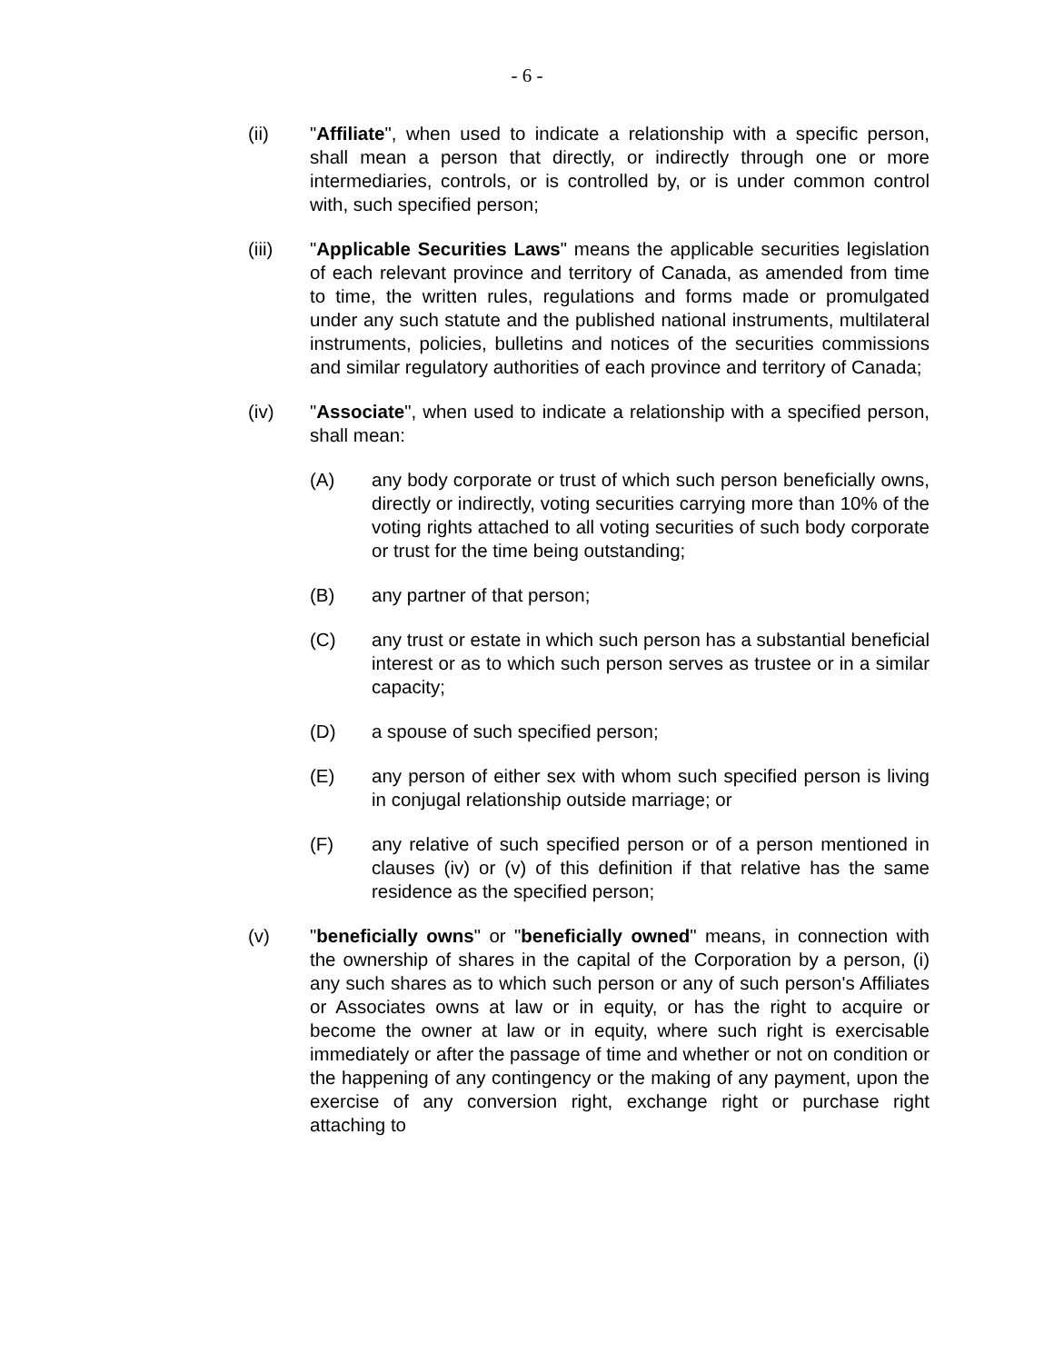- 6 -
(ii) "Affiliate", when used to indicate a relationship with a specific person, shall mean a person that directly, or indirectly through one or more intermediaries, controls, or is controlled by, or is under common control with, such specified person;
(iii) "Applicable Securities Laws" means the applicable securities legislation of each relevant province and territory of Canada, as amended from time to time, the written rules, regulations and forms made or promulgated under any such statute and the published national instruments, multilateral instruments, policies, bulletins and notices of the securities commissions and similar regulatory authorities of each province and territory of Canada;
(iv) "Associate", when used to indicate a relationship with a specified person, shall mean:
(A) any body corporate or trust of which such person beneficially owns, directly or indirectly, voting securities carrying more than 10% of the voting rights attached to all voting securities of such body corporate or trust for the time being outstanding;
(B) any partner of that person;
(C) any trust or estate in which such person has a substantial beneficial interest or as to which such person serves as trustee or in a similar capacity;
(D) a spouse of such specified person;
(E) any person of either sex with whom such specified person is living in conjugal relationship outside marriage; or
(F) any relative of such specified person or of a person mentioned in clauses (iv) or (v) of this definition if that relative has the same residence as the specified person;
(v) "beneficially owns" or "beneficially owned" means, in connection with the ownership of shares in the capital of the Corporation by a person, (i) any such shares as to which such person or any of such person's Affiliates or Associates owns at law or in equity, or has the right to acquire or become the owner at law or in equity, where such right is exercisable immediately or after the passage of time and whether or not on condition or the happening of any contingency or the making of any payment, upon the exercise of any conversion right, exchange right or purchase right attaching to